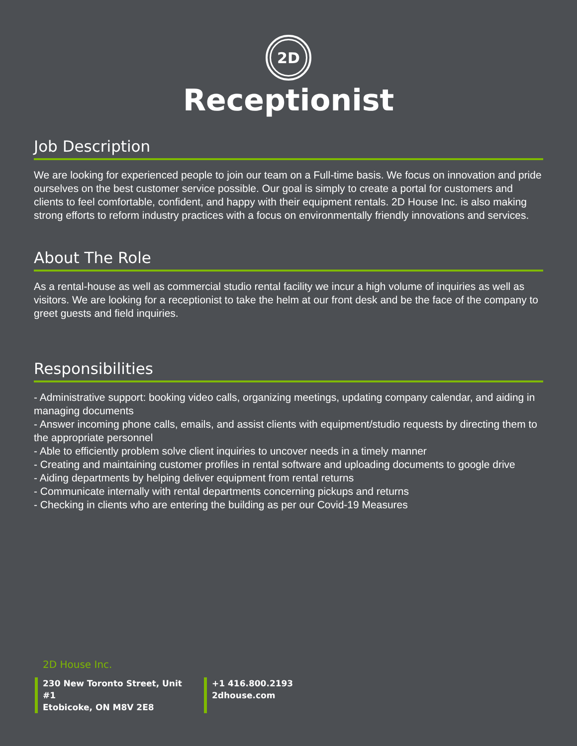2D
Receptionist
Job Description
We are looking for experienced people to join our team on a Full-time basis. We focus on innovation and pride ourselves on the best customer service possible. Our goal is simply to create a portal for customers and clients to feel comfortable, confident, and happy with their equipment rentals. 2D House Inc. is also making strong efforts to reform industry practices with a focus on environmentally friendly innovations and services.
About The Role
As a rental-house as well as commercial studio rental facility we incur a high volume of inquiries as well as visitors. We are looking for a receptionist to take the helm at our front desk and be the face of the company to greet guests and field inquiries.
Responsibilities
- Administrative support: booking video calls, organizing meetings, updating company calendar, and aiding in managing documents
- Answer incoming phone calls, emails, and assist clients with equipment/studio requests by directing them to the appropriate personnel
- Able to efficiently problem solve client inquiries to uncover needs in a timely manner
- Creating and maintaining customer profiles in rental software and uploading documents to google drive
- Aiding departments by helping deliver equipment from rental returns
- Communicate internally with rental departments concerning pickups and returns
- Checking in clients who are entering the building as per our Covid-19 Measures
2D House Inc.
230 New Toronto Street, Unit #1
Etobicoke, ON M8V 2E8
+1 416.800.2193
2dhouse.com